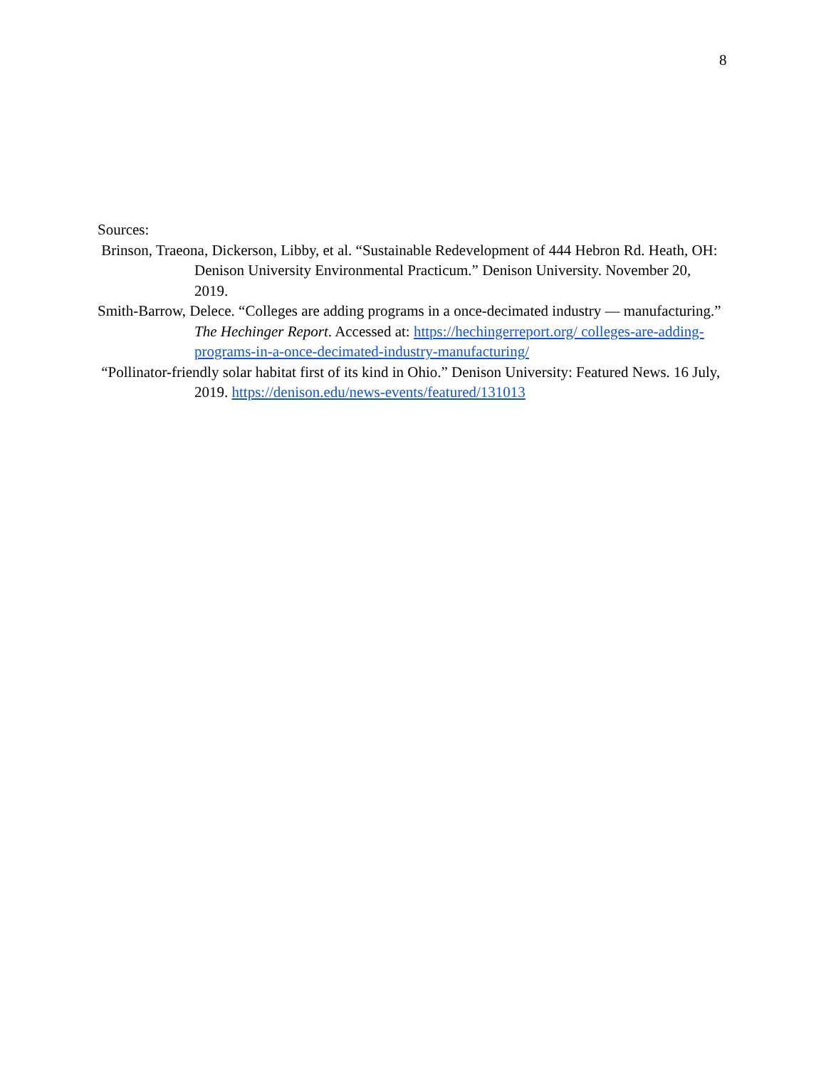8
Sources:
Brinson, Traeona, Dickerson, Libby, et al. “Sustainable Redevelopment of 444 Hebron Rd. Heath, OH: Denison University Environmental Practicum.” Denison University. November 20, 2019.
Smith-Barrow, Delece. “Colleges are adding programs in a once-decimated industry — manufacturing.” The Hechinger Report. Accessed at: https://hechingerreport.org/ colleges-are-adding-programs-in-a-once-decimated-industry-manufacturing/
“Pollinator-friendly solar habitat first of its kind in Ohio.” Denison University: Featured News. 16 July, 2019. https://denison.edu/news-events/featured/131013